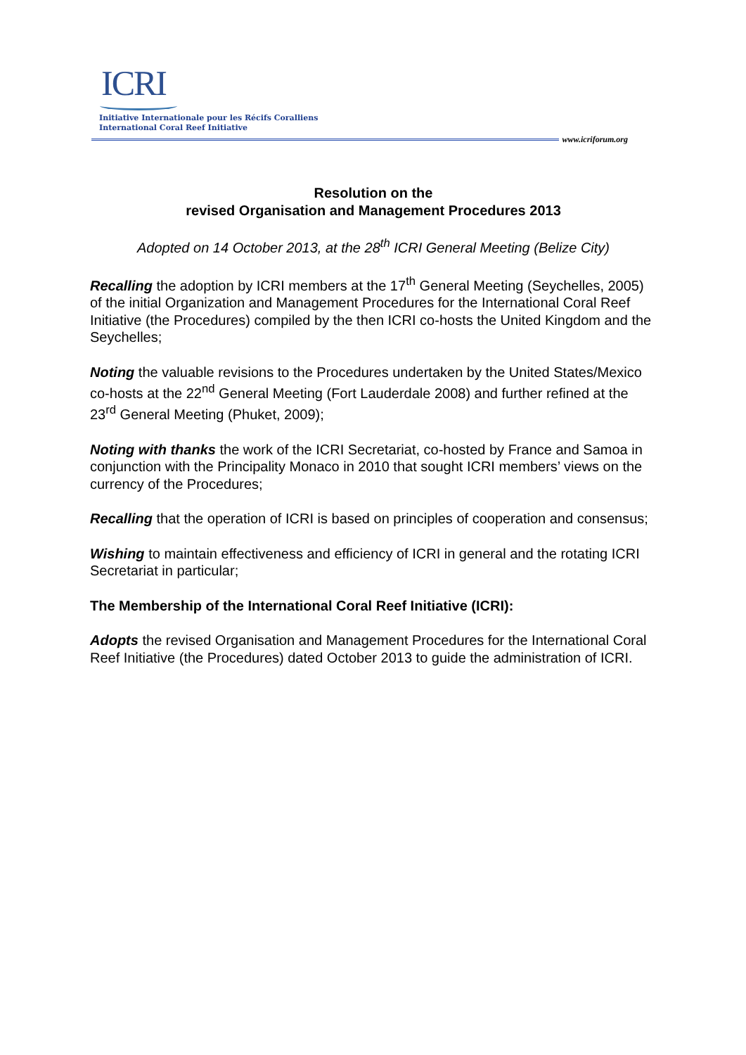ICRI
Initiative Internationale pour les Récifs Coralliens
International Coral Reef Initiative
www.icriforum.org
Resolution on the
revised Organisation and Management Procedures 2013
Adopted on 14 October 2013, at the 28<sup>th</sup> ICRI General Meeting (Belize City)
Recalling the adoption by ICRI members at the 17<sup>th</sup> General Meeting (Seychelles, 2005) of the initial Organization and Management Procedures for the International Coral Reef Initiative (the Procedures) compiled by the then ICRI co-hosts the United Kingdom and the Seychelles;
Noting the valuable revisions to the Procedures undertaken by the United States/Mexico co-hosts at the 22<sup>nd</sup> General Meeting (Fort Lauderdale 2008) and further refined at the 23<sup>rd</sup> General Meeting (Phuket, 2009);
Noting with thanks the work of the ICRI Secretariat, co-hosted by France and Samoa in conjunction with the Principality Monaco in 2010 that sought ICRI members’ views on the currency of the Procedures;
Recalling that the operation of ICRI is based on principles of cooperation and consensus;
Wishing to maintain effectiveness and efficiency of ICRI in general and the rotating ICRI Secretariat in particular;
The Membership of the International Coral Reef Initiative (ICRI):
Adopts the revised Organisation and Management Procedures for the International Coral Reef Initiative (the Procedures) dated October 2013 to guide the administration of ICRI.